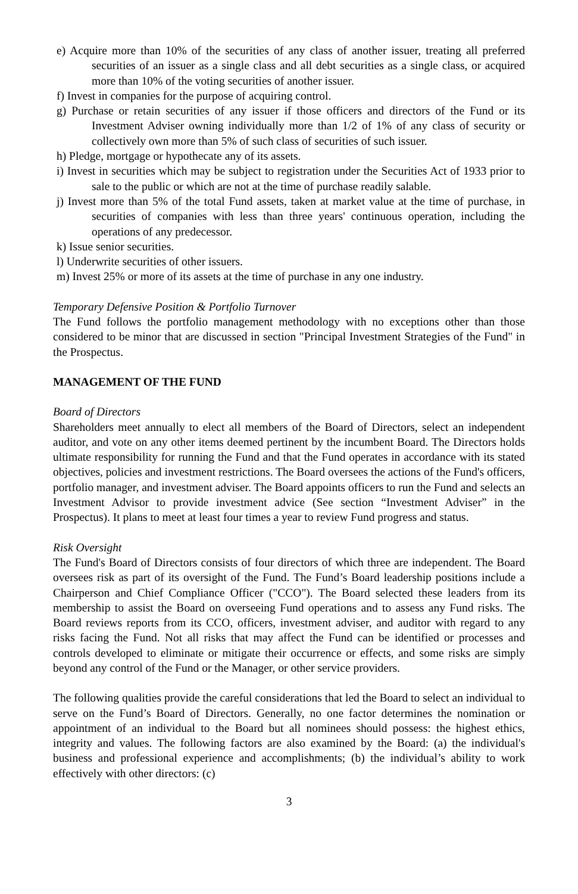e) Acquire more than 10% of the securities of any class of another issuer, treating all preferred securities of an issuer as a single class and all debt securities as a single class, or acquired more than 10% of the voting securities of another issuer.
f) Invest in companies for the purpose of acquiring control.
g) Purchase or retain securities of any issuer if those officers and directors of the Fund or its Investment Adviser owning individually more than 1/2 of 1% of any class of security or collectively own more than 5% of such class of securities of such issuer.
h) Pledge, mortgage or hypothecate any of its assets.
i) Invest in securities which may be subject to registration under the Securities Act of 1933 prior to sale to the public or which are not at the time of purchase readily salable.
j) Invest more than 5% of the total Fund assets, taken at market value at the time of purchase, in securities of companies with less than three years' continuous operation, including the operations of any predecessor.
k) Issue senior securities.
l) Underwrite securities of other issuers.
m) Invest 25% or more of its assets at the time of purchase in any one industry.
Temporary Defensive Position & Portfolio Turnover
The Fund follows the portfolio management methodology with no exceptions other than those considered to be minor that are discussed in section "Principal Investment Strategies of the Fund" in the Prospectus.
MANAGEMENT OF THE FUND
Board of Directors
Shareholders meet annually to elect all members of the Board of Directors, select an independent auditor, and vote on any other items deemed pertinent by the incumbent Board. The Directors holds ultimate responsibility for running the Fund and that the Fund operates in accordance with its stated objectives, policies and investment restrictions. The Board oversees the actions of the Fund's officers, portfolio manager, and investment adviser. The Board appoints officers to run the Fund and selects an Investment Advisor to provide investment advice (See section “Investment Adviser” in the Prospectus). It plans to meet at least four times a year to review Fund progress and status.
Risk Oversight
The Fund's Board of Directors consists of four directors of which three are independent. The Board oversees risk as part of its oversight of the Fund. The Fund’s Board leadership positions include a Chairperson and Chief Compliance Officer ("CCO"). The Board selected these leaders from its membership to assist the Board on overseeing Fund operations and to assess any Fund risks. The Board reviews reports from its CCO, officers, investment adviser, and auditor with regard to any risks facing the Fund. Not all risks that may affect the Fund can be identified or processes and controls developed to eliminate or mitigate their occurrence or effects, and some risks are simply beyond any control of the Fund or the Manager, or other service providers.
The following qualities provide the careful considerations that led the Board to select an individual to serve on the Fund’s Board of Directors. Generally, no one factor determines the nomination or appointment of an individual to the Board but all nominees should possess: the highest ethics, integrity and values. The following factors are also examined by the Board: (a) the individual's business and professional experience and accomplishments; (b) the individual’s ability to work effectively with other directors: (c)
3